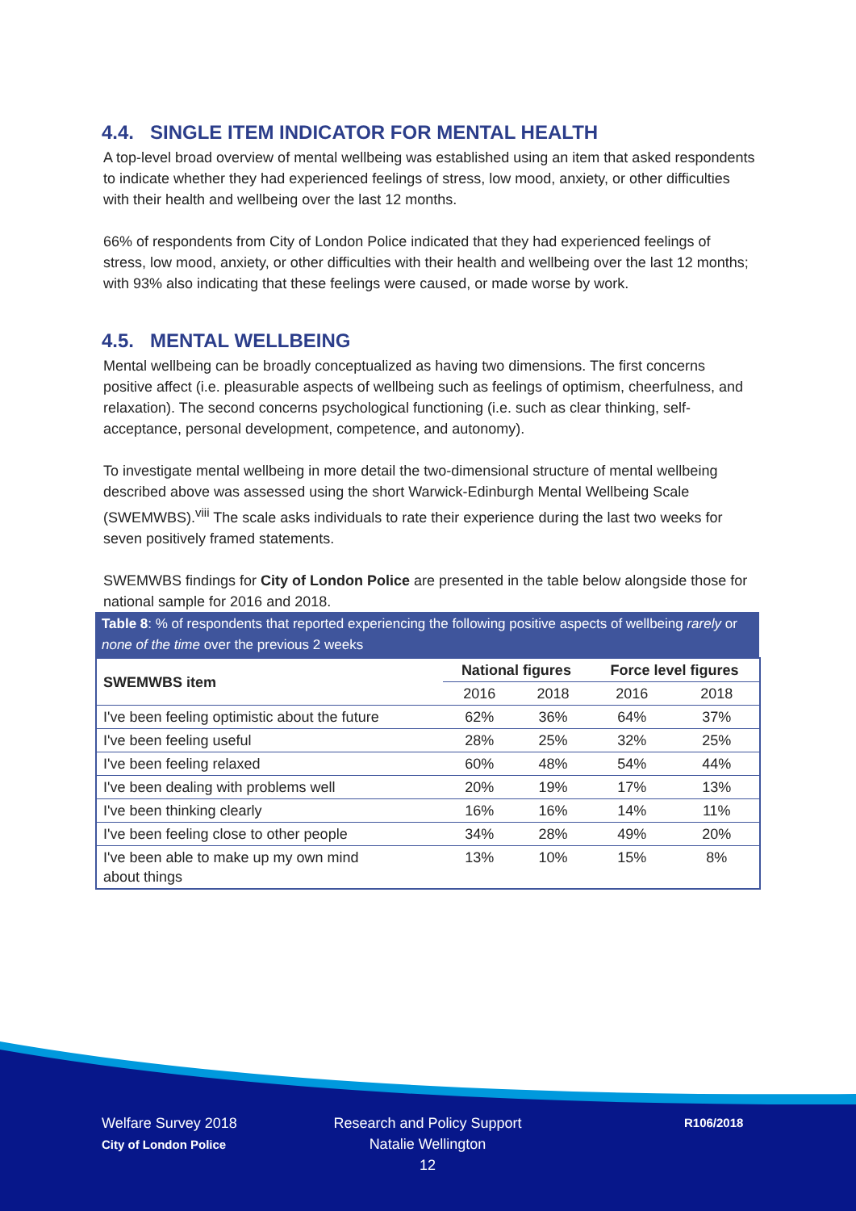4.4. SINGLE ITEM INDICATOR FOR MENTAL HEALTH
A top-level broad overview of mental wellbeing was established using an item that asked respondents to indicate whether they had experienced feelings of stress, low mood, anxiety, or other difficulties with their health and wellbeing over the last 12 months.
66% of respondents from City of London Police indicated that they had experienced feelings of stress, low mood, anxiety, or other difficulties with their health and wellbeing over the last 12 months; with 93% also indicating that these feelings were caused, or made worse by work.
4.5. MENTAL WELLBEING
Mental wellbeing can be broadly conceptualized as having two dimensions. The first concerns positive affect (i.e. pleasurable aspects of wellbeing such as feelings of optimism, cheerfulness, and relaxation). The second concerns psychological functioning (i.e. such as clear thinking, self-acceptance, personal development, competence, and autonomy).
To investigate mental wellbeing in more detail the two-dimensional structure of mental wellbeing described above was assessed using the short Warwick-Edinburgh Mental Wellbeing Scale (SWEMWBS).<sup>viii</sup> The scale asks individuals to rate their experience during the last two weeks for seven positively framed statements.
SWEMWBS findings for City of London Police are presented in the table below alongside those for national sample for 2016 and 2018.
Table 8: % of respondents that reported experiencing the following positive aspects of wellbeing rarely or none of the time over the previous 2 weeks
| SWEMWBS item | National figures | | Force level figures | |
| --- | --- | --- | --- | --- |
| | 2016 | 2018 | 2016 | 2018 |
| I've been feeling optimistic about the future | 62% | 36% | 64% | 37% |
| I've been feeling useful | 28% | 25% | 32% | 25% |
| I've been feeling relaxed | 60% | 48% | 54% | 44% |
| I've been dealing with problems well | 20% | 19% | 17% | 13% |
| I've been thinking clearly | 16% | 16% | 14% | 11% |
| I've been feeling close to other people | 34% | 28% | 49% | 20% |
| I've been able to make up my own mind about things | 13% | 10% | 15% | 8% |
Welfare Survey 2018
City of London Police
Research and Policy Support
Natalie Wellington
12
R106/2018